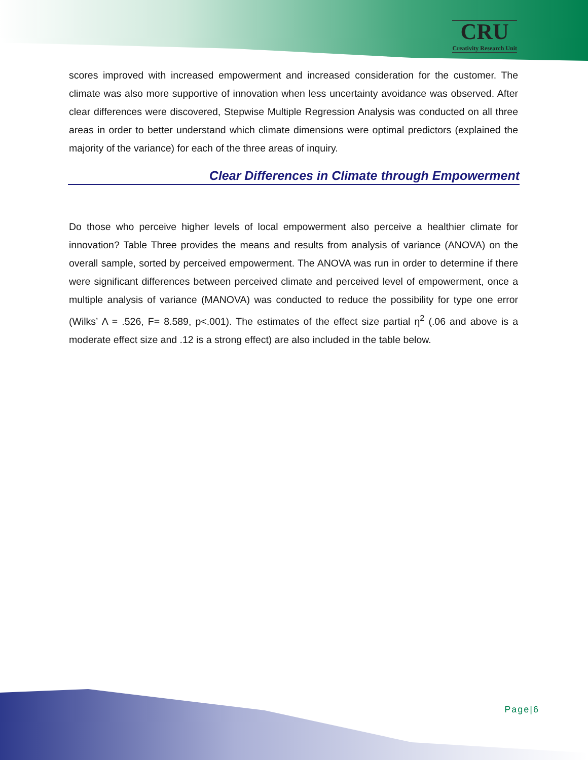CRU
Creativity Research Unit
scores improved with increased empowerment and increased consideration for the customer. The climate was also more supportive of innovation when less uncertainty avoidance was observed. After clear differences were discovered, Stepwise Multiple Regression Analysis was conducted on all three areas in order to better understand which climate dimensions were optimal predictors (explained the majority of the variance) for each of the three areas of inquiry.
Clear Differences in Climate through Empowerment
Do those who perceive higher levels of local empowerment also perceive a healthier climate for innovation? Table Three provides the means and results from analysis of variance (ANOVA) on the overall sample, sorted by perceived empowerment. The ANOVA was run in order to determine if there were significant differences between perceived climate and perceived level of empowerment, once a multiple analysis of variance (MANOVA) was conducted to reduce the possibility for type one error (Wilks’ Λ = .526, F= 8.589, p<.001). The estimates of the effect size partial η<sup>2</sup> (.06 and above is a moderate effect size and .12 is a strong effect) are also included in the table below.
Page|6